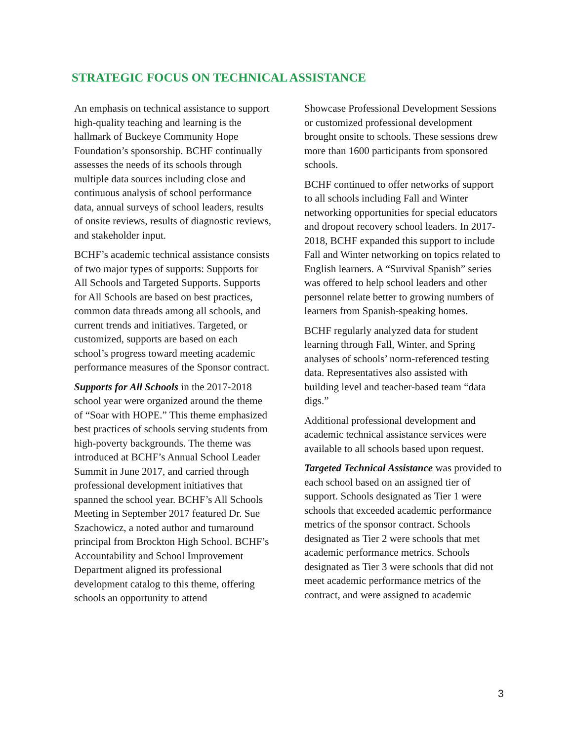STRATEGIC FOCUS ON TECHNICAL ASSISTANCE
An emphasis on technical assistance to support high-quality teaching and learning is the hallmark of Buckeye Community Hope Foundation’s sponsorship. BCHF continually assesses the needs of its schools through multiple data sources including close and continuous analysis of school performance data, annual surveys of school leaders, results of onsite reviews, results of diagnostic reviews, and stakeholder input.
BCHF’s academic technical assistance consists of two major types of supports: Supports for All Schools and Targeted Supports. Supports for All Schools are based on best practices, common data threads among all schools, and current trends and initiatives. Targeted, or customized, supports are based on each school’s progress toward meeting academic performance measures of the Sponsor contract.
Supports for All Schools in the 2017-2018 school year were organized around the theme of “Soar with HOPE.” This theme emphasized best practices of schools serving students from high-poverty backgrounds. The theme was introduced at BCHF’s Annual School Leader Summit in June 2017, and carried through professional development initiatives that spanned the school year. BCHF’s All Schools Meeting in September 2017 featured Dr. Sue Szachowicz, a noted author and turnaround principal from Brockton High School. BCHF’s Accountability and School Improvement Department aligned its professional development catalog to this theme, offering schools an opportunity to attend
Showcase Professional Development Sessions or customized professional development brought onsite to schools. These sessions drew more than 1600 participants from sponsored schools.
BCHF continued to offer networks of support to all schools including Fall and Winter networking opportunities for special educators and dropout recovery school leaders. In 2017-2018, BCHF expanded this support to include Fall and Winter networking on topics related to English learners. A “Survival Spanish” series was offered to help school leaders and other personnel relate better to growing numbers of learners from Spanish-speaking homes.
BCHF regularly analyzed data for student learning through Fall, Winter, and Spring analyses of schools’ norm-referenced testing data. Representatives also assisted with building level and teacher-based team “data digs.”
Additional professional development and academic technical assistance services were available to all schools based upon request.
Targeted Technical Assistance was provided to each school based on an assigned tier of support. Schools designated as Tier 1 were schools that exceeded academic performance metrics of the sponsor contract. Schools designated as Tier 2 were schools that met academic performance metrics. Schools designated as Tier 3 were schools that did not meet academic performance metrics of the contract, and were assigned to academic
3